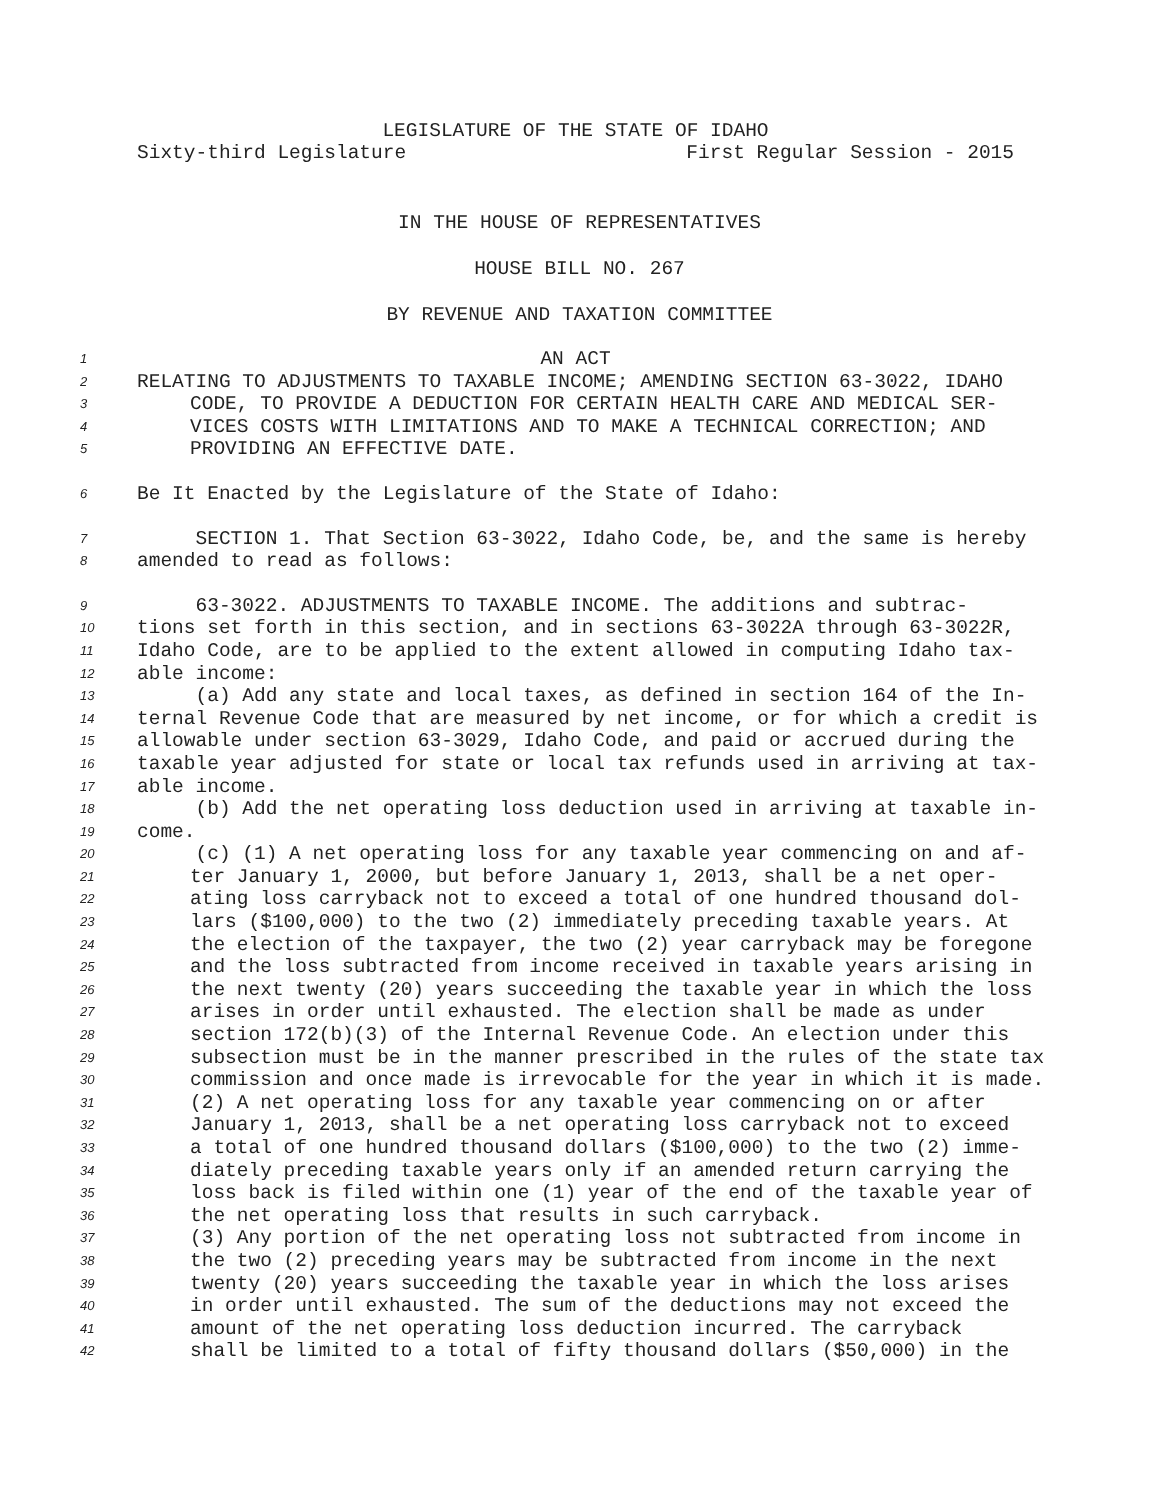LEGISLATURE OF THE STATE OF IDAHO
Sixty-third Legislature First Regular Session - 2015
IN THE HOUSE OF REPRESENTATIVES
HOUSE BILL NO. 267
BY REVENUE AND TAXATION COMMITTEE
1 AN ACT
2 RELATING TO ADJUSTMENTS TO TAXABLE INCOME; AMENDING SECTION 63-3022, IDAHO
3 CODE, TO PROVIDE A DEDUCTION FOR CERTAIN HEALTH CARE AND MEDICAL SER-
4 VICES COSTS WITH LIMITATIONS AND TO MAKE A TECHNICAL CORRECTION; AND
5 PROVIDING AN EFFECTIVE DATE.
6 Be It Enacted by the Legislature of the State of Idaho:
7 SECTION 1. That Section 63-3022, Idaho Code, be, and the same is hereby
8 amended to read as follows:
9 63-3022. ADJUSTMENTS TO TAXABLE INCOME. The additions and subtrac-
10 tions set forth in this section, and in sections 63-3022A through 63-3022R,
11 Idaho Code, are to be applied to the extent allowed in computing Idaho tax-
12 able income:
13 (a) Add any state and local taxes, as defined in section 164 of the In-
14 ternal Revenue Code that are measured by net income, or for which a credit is
15 allowable under section 63-3029, Idaho Code, and paid or accrued during the
16 taxable year adjusted for state or local tax refunds used in arriving at tax-
17 able income.
18 (b) Add the net operating loss deduction used in arriving at taxable in-
19 come.
20 (c) (1) A net operating loss for any taxable year commencing on and af-
21 ter January 1, 2000, but before January 1, 2013, shall be a net oper-
22 ating loss carryback not to exceed a total of one hundred thousand dol-
23 lars ($100,000) to the two (2) immediately preceding taxable years. At
24 the election of the taxpayer, the two (2) year carryback may be foregone
25 and the loss subtracted from income received in taxable years arising in
26 the next twenty (20) years succeeding the taxable year in which the loss
27 arises in order until exhausted. The election shall be made as under
28 section 172(b)(3) of the Internal Revenue Code. An election under this
29 subsection must be in the manner prescribed in the rules of the state tax
30 commission and once made is irrevocable for the year in which it is made.
31 (2) A net operating loss for any taxable year commencing on or after
32 January 1, 2013, shall be a net operating loss carryback not to exceed
33 a total of one hundred thousand dollars ($100,000) to the two (2) imme-
34 diately preceding taxable years only if an amended return carrying the
35 loss back is filed within one (1) year of the end of the taxable year of
36 the net operating loss that results in such carryback.
37 (3) Any portion of the net operating loss not subtracted from income in
38 the two (2) preceding years may be subtracted from income in the next
39 twenty (20) years succeeding the taxable year in which the loss arises
40 in order until exhausted. The sum of the deductions may not exceed the
41 amount of the net operating loss deduction incurred. The carryback
42 shall be limited to a total of fifty thousand dollars ($50,000) in the